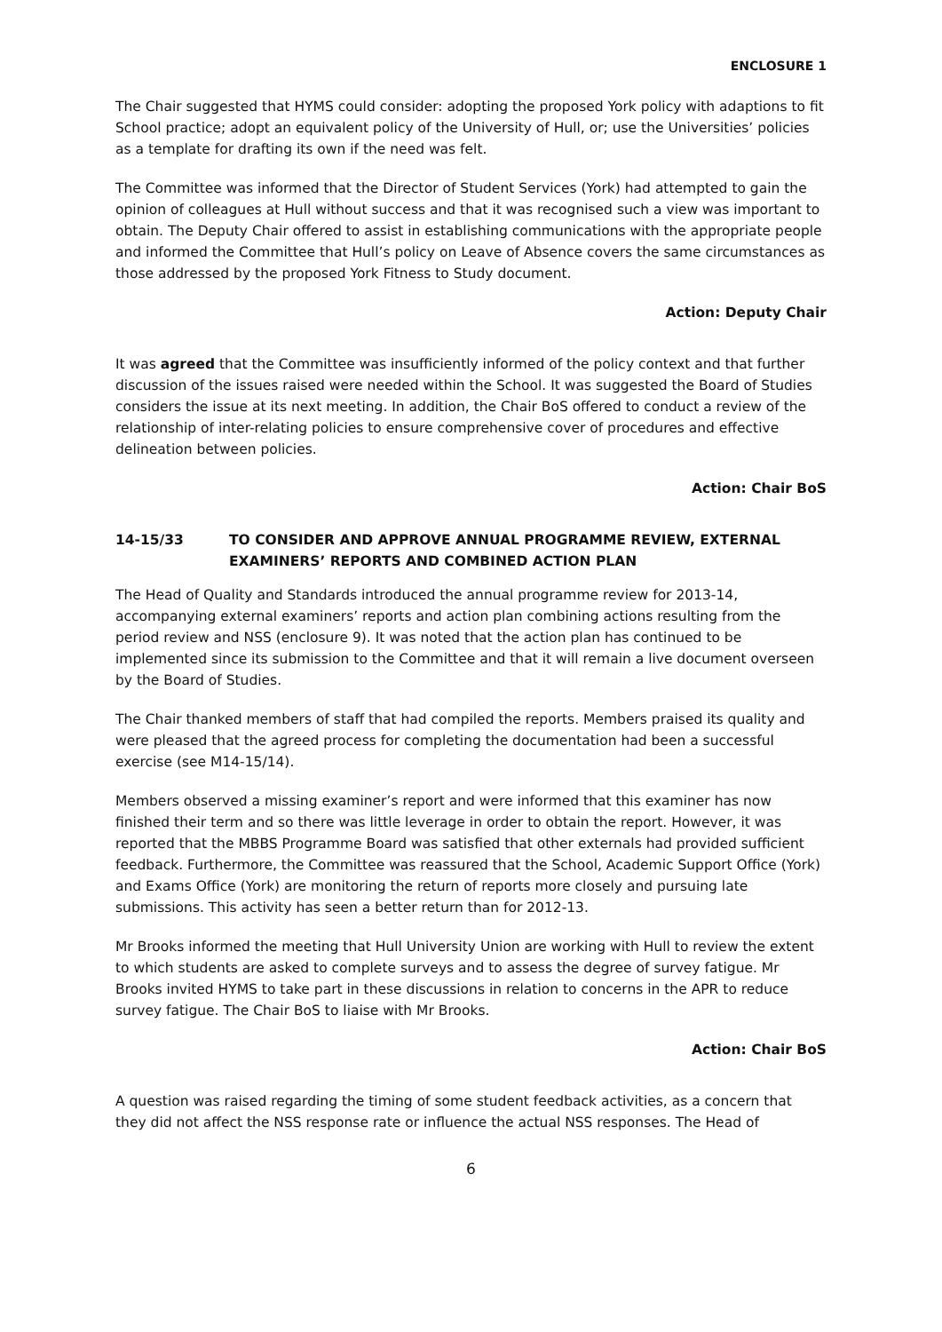ENCLOSURE 1
The Chair suggested that HYMS could consider: adopting the proposed York policy with adaptions to fit School practice; adopt an equivalent policy of the University of Hull, or; use the Universities’ policies as a template for drafting its own if the need was felt.
The Committee was informed that the Director of Student Services (York) had attempted to gain the opinion of colleagues at Hull without success and that it was recognised such a view was important to obtain. The Deputy Chair offered to assist in establishing communications with the appropriate people and informed the Committee that Hull’s policy on Leave of Absence covers the same circumstances as those addressed by the proposed York Fitness to Study document.
Action: Deputy Chair
It was agreed that the Committee was insufficiently informed of the policy context and that further discussion of the issues raised were needed within the School. It was suggested the Board of Studies considers the issue at its next meeting. In addition, the Chair BoS offered to conduct a review of the relationship of inter-relating policies to ensure comprehensive cover of procedures and effective delineation between policies.
Action: Chair BoS
14-15/33 TO CONSIDER AND APPROVE ANNUAL PROGRAMME REVIEW, EXTERNAL EXAMINERS’ REPORTS AND COMBINED ACTION PLAN
The Head of Quality and Standards introduced the annual programme review for 2013-14, accompanying external examiners’ reports and action plan combining actions resulting from the period review and NSS (enclosure 9). It was noted that the action plan has continued to be implemented since its submission to the Committee and that it will remain a live document overseen by the Board of Studies.
The Chair thanked members of staff that had compiled the reports. Members praised its quality and were pleased that the agreed process for completing the documentation had been a successful exercise (see M14-15/14).
Members observed a missing examiner’s report and were informed that this examiner has now finished their term and so there was little leverage in order to obtain the report. However, it was reported that the MBBS Programme Board was satisfied that other externals had provided sufficient feedback. Furthermore, the Committee was reassured that the School, Academic Support Office (York) and Exams Office (York) are monitoring the return of reports more closely and pursuing late submissions. This activity has seen a better return than for 2012-13.
Mr Brooks informed the meeting that Hull University Union are working with Hull to review the extent to which students are asked to complete surveys and to assess the degree of survey fatigue. Mr Brooks invited HYMS to take part in these discussions in relation to concerns in the APR to reduce survey fatigue. The Chair BoS to liaise with Mr Brooks.
Action: Chair BoS
A question was raised regarding the timing of some student feedback activities, as a concern that they did not affect the NSS response rate or influence the actual NSS responses. The Head of
6